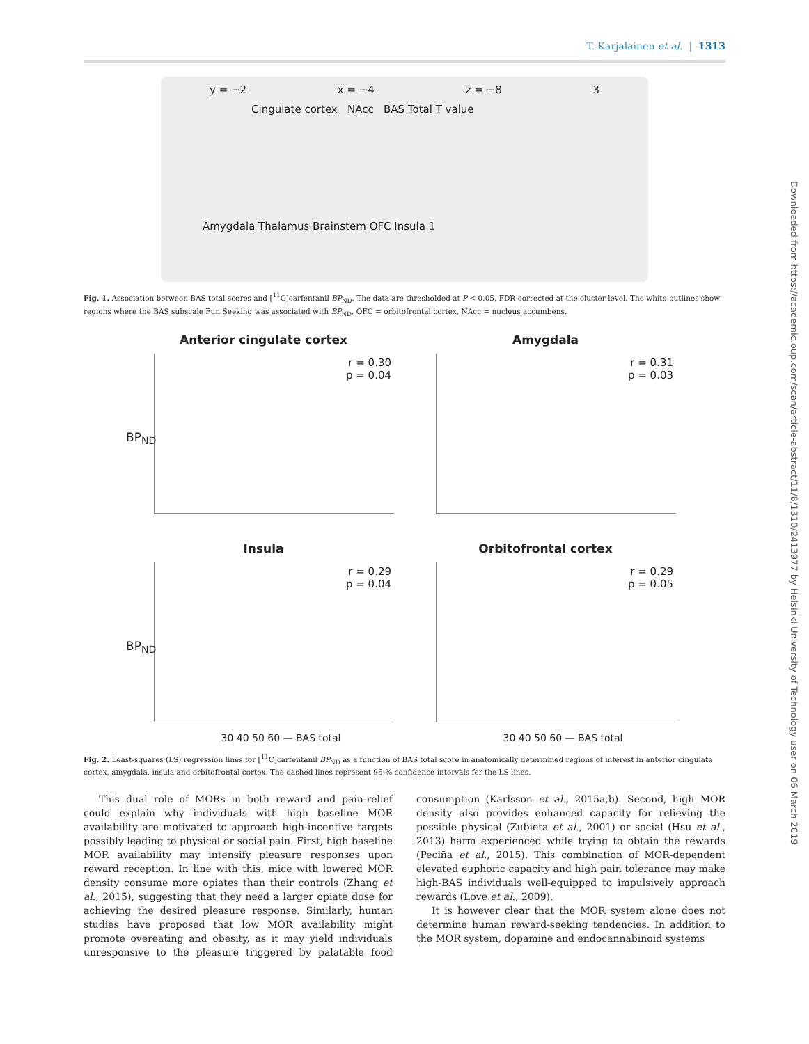T. Karjalainen et al. | 1313
Downloaded from https://academic.oup.com/scan/article-abstract/11/8/1310/2413977 by Helsinki University of Technology user on 06 March 2019
y = −2 x = −4 z = −8 3
Cingulate cortex NAcc BAS Total T value
Amygdala Thalamus Brainstem OFC Insula 1
Fig. 1. Association between BAS total scores and [<sup>11</sup>C]carfentanil BP<sub>ND</sub>. The data are thresholded at P < 0.05, FDR-corrected at the cluster level. The white outlines show regions where the BAS subscale Fun Seeking was associated with BP<sub>ND</sub>. OFC = orbitofrontal cortex, NAcc = nucleus accumbens.
Anterior cingulate cortex
r = 0.30
p = 0.04
BP<sub>ND</sub>
Amygdala
r = 0.31
p = 0.03
Insula
r = 0.29
p = 0.04
BP<sub>ND</sub>
30 40 50 60 — BAS total
Orbitofrontal cortex
r = 0.29
p = 0.05
30 40 50 60 — BAS total
Fig. 2. Least-squares (LS) regression lines for [<sup>11</sup>C]carfentanil BP<sub>ND</sub> as a function of BAS total score in anatomically determined regions of interest in anterior cingulate cortex, amygdala, insula and orbitofrontal cortex. The dashed lines represent 95-% confidence intervals for the LS lines.
This dual role of MORs in both reward and pain-relief could explain why individuals with high baseline MOR availability are motivated to approach high-incentive targets possibly leading to physical or social pain. First, high baseline MOR availability may intensify pleasure responses upon reward reception. In line with this, mice with lowered MOR density consume more opiates than their controls (Zhang et al., 2015), suggesting that they need a larger opiate dose for achieving the desired pleasure response. Similarly, human studies have proposed that low MOR availability might promote overeating and obesity, as it may yield individuals unresponsive to the pleasure triggered by palatable food consumption (Karlsson et al., 2015a,b). Second, high MOR density also provides enhanced capacity for relieving the possible physical (Zubieta et al., 2001) or social (Hsu et al., 2013) harm experienced while trying to obtain the rewards (Peciña et al., 2015). This combination of MOR-dependent elevated euphoric capacity and high pain tolerance may make high-BAS individuals well-equipped to impulsively approach rewards (Love et al., 2009).
It is however clear that the MOR system alone does not determine human reward-seeking tendencies. In addition to the MOR system, dopamine and endocannabinoid systems